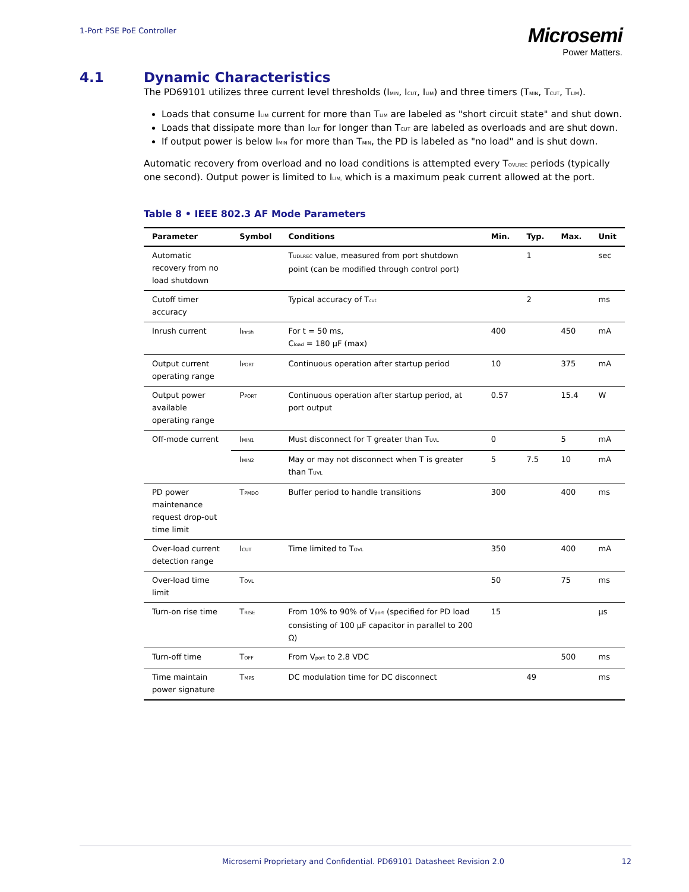1-Port PSE PoE Controller
Microsemi
Power Matters.
4.1 Dynamic Characteristics
The PD69101 utilizes three current level thresholds (I<sub>MIN</sub>, I<sub>CUT</sub>, I<sub>LIM</sub>) and three timers (T<sub>MIN</sub>, T<sub>CUT</sub>, T<sub>LIM</sub>).
Loads that consume I<sub>LIM</sub> current for more than T<sub>LIM</sub> are labeled as "short circuit state" and shut down.
Loads that dissipate more than I<sub>CUT</sub> for longer than T<sub>CUT</sub> are labeled as overloads and are shut down.
If output power is below I<sub>MIN</sub> for more than T<sub>MIN</sub>, the PD is labeled as "no load" and is shut down.
Automatic recovery from overload and no load conditions is attempted every T<sub>OVLREC</sub> periods (typically one second). Output power is limited to I<sub>LIM,</sub> which is a maximum peak current allowed at the port.
Table 8 • IEEE 802.3 AF Mode Parameters
| Parameter | Symbol | Conditions | Min. | Typ. | Max. | Unit |
| --- | --- | --- | --- | --- | --- | --- |
| Automatic recovery from no load shutdown | | T<sub>UDLREC</sub> value, measured from port shutdown point (can be modified through control port) | | 1 | | sec |
| Cutoff timer accuracy | | Typical accuracy of T<sub>cut</sub> | | 2 | | ms |
| Inrush current | I<sub>Inrsh</sub> | For t = 50 ms, C<sub>load</sub> = 180 µF (max) | 400 | | 450 | mA |
| Output current operating range | I<sub>PORT</sub> | Continuous operation after startup period | 10 | | 375 | mA |
| Output power available operating range | P<sub>PORT</sub> | Continuous operation after startup period, at port output | 0.57 | | 15.4 | W |
| Off-mode current | I<sub>MIN1</sub> | Must disconnect for T greater than T<sub>UVL</sub> | 0 | | 5 | mA |
| | I<sub>MIN2</sub> | May or may not disconnect when T is greater than T<sub>UVL</sub> | 5 | 7.5 | 10 | mA |
| PD power maintenance request drop-out time limit | T<sub>PMDO</sub> | Buffer period to handle transitions | 300 | | 400 | ms |
| Over-load current detection range | I<sub>CUT</sub> | Time limited to T<sub>OVL</sub> | 350 | | 400 | mA |
| Over-load time limit | T<sub>OVL</sub> | | 50 | | 75 | ms |
| Turn-on rise time | T<sub>RISE</sub> | From 10% to 90% of V<sub>port</sub> (specified for PD load consisting of 100 µF capacitor in parallel to 200 Ω) | 15 | | | µs |
| Turn-off time | T<sub>OFF</sub> | From V<sub>port</sub> to 2.8 VDC | | | 500 | ms |
| Time maintain power signature | T<sub>MPS</sub> | DC modulation time for DC disconnect | | 49 | | ms |
Microsemi Proprietary and Confidential. PD69101 Datasheet Revision 2.0 12